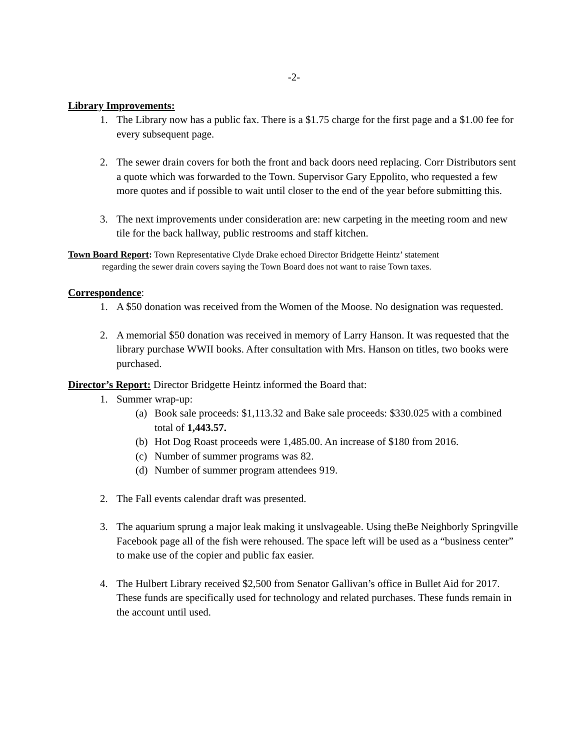-2-
Library Improvements:
1. The Library now has a public fax. There is a $1.75 charge for the first page and a $1.00 fee for every subsequent page.
2. The sewer drain covers for both the front and back doors need replacing. Corr Distributors sent a quote which was forwarded to the Town. Supervisor Gary Eppolito, who requested a few more quotes and if possible to wait until closer to the end of the year before submitting this.
3. The next improvements under consideration are: new carpeting in the meeting room and new tile for the back hallway, public restrooms and staff kitchen.
Town Board Report: Town Representative Clyde Drake echoed Director Bridgette Heintz’ statement
regarding the sewer drain covers saying the Town Board does not want to raise Town taxes.
Correspondence:
1. A $50 donation was received from the Women of the Moose. No designation was requested.
2. A memorial $50 donation was received in memory of Larry Hanson. It was requested that the library purchase WWII books. After consultation with Mrs. Hanson on titles, two books were purchased.
Director’s Report: Director Bridgette Heintz informed the Board that:
1. Summer wrap-up:
(a) Book sale proceeds: $1,113.32 and Bake sale proceeds: $330.025 with a combined total of 1,443.57.
(b) Hot Dog Roast proceeds were 1,485.00. An increase of $180 from 2016.
(c) Number of summer programs was 82.
(d) Number of summer program attendees 919.
2. The Fall events calendar draft was presented.
3. The aquarium sprung a major leak making it unslvageable. Using theBe Neighborly Springville Facebook page all of the fish were rehoused. The space left will be used as a “business center” to make use of the copier and public fax easier.
4. The Hulbert Library received $2,500 from Senator Gallivan’s office in Bullet Aid for 2017. These funds are specifically used for technology and related purchases. These funds remain in the account until used.